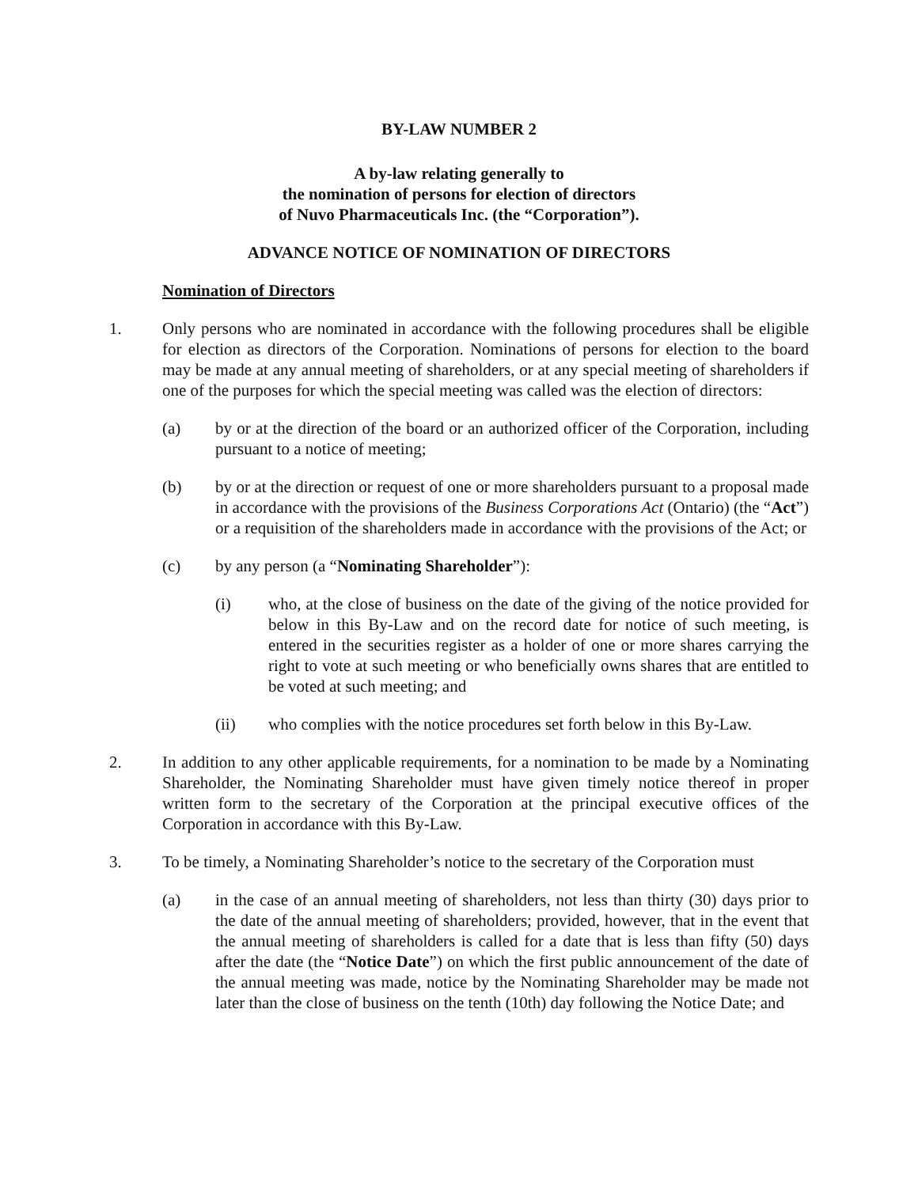BY-LAW NUMBER 2
A by-law relating generally to
the nomination of persons for election of directors
of Nuvo Pharmaceuticals Inc. (the “Corporation”).
ADVANCE NOTICE OF NOMINATION OF DIRECTORS
Nomination of Directors
1. Only persons who are nominated in accordance with the following procedures shall be eligible for election as directors of the Corporation. Nominations of persons for election to the board may be made at any annual meeting of shareholders, or at any special meeting of shareholders if one of the purposes for which the special meeting was called was the election of directors:
(a) by or at the direction of the board or an authorized officer of the Corporation, including pursuant to a notice of meeting;
(b) by or at the direction or request of one or more shareholders pursuant to a proposal made in accordance with the provisions of the Business Corporations Act (Ontario) (the “Act”) or a requisition of the shareholders made in accordance with the provisions of the Act; or
(c) by any person (a “Nominating Shareholder”):
(i) who, at the close of business on the date of the giving of the notice provided for below in this By-Law and on the record date for notice of such meeting, is entered in the securities register as a holder of one or more shares carrying the right to vote at such meeting or who beneficially owns shares that are entitled to be voted at such meeting; and
(ii) who complies with the notice procedures set forth below in this By-Law.
2. In addition to any other applicable requirements, for a nomination to be made by a Nominating Shareholder, the Nominating Shareholder must have given timely notice thereof in proper written form to the secretary of the Corporation at the principal executive offices of the Corporation in accordance with this By-Law.
3. To be timely, a Nominating Shareholder’s notice to the secretary of the Corporation must
(a) in the case of an annual meeting of shareholders, not less than thirty (30) days prior to the date of the annual meeting of shareholders; provided, however, that in the event that the annual meeting of shareholders is called for a date that is less than fifty (50) days after the date (the “Notice Date”) on which the first public announcement of the date of the annual meeting was made, notice by the Nominating Shareholder may be made not later than the close of business on the tenth (10th) day following the Notice Date; and